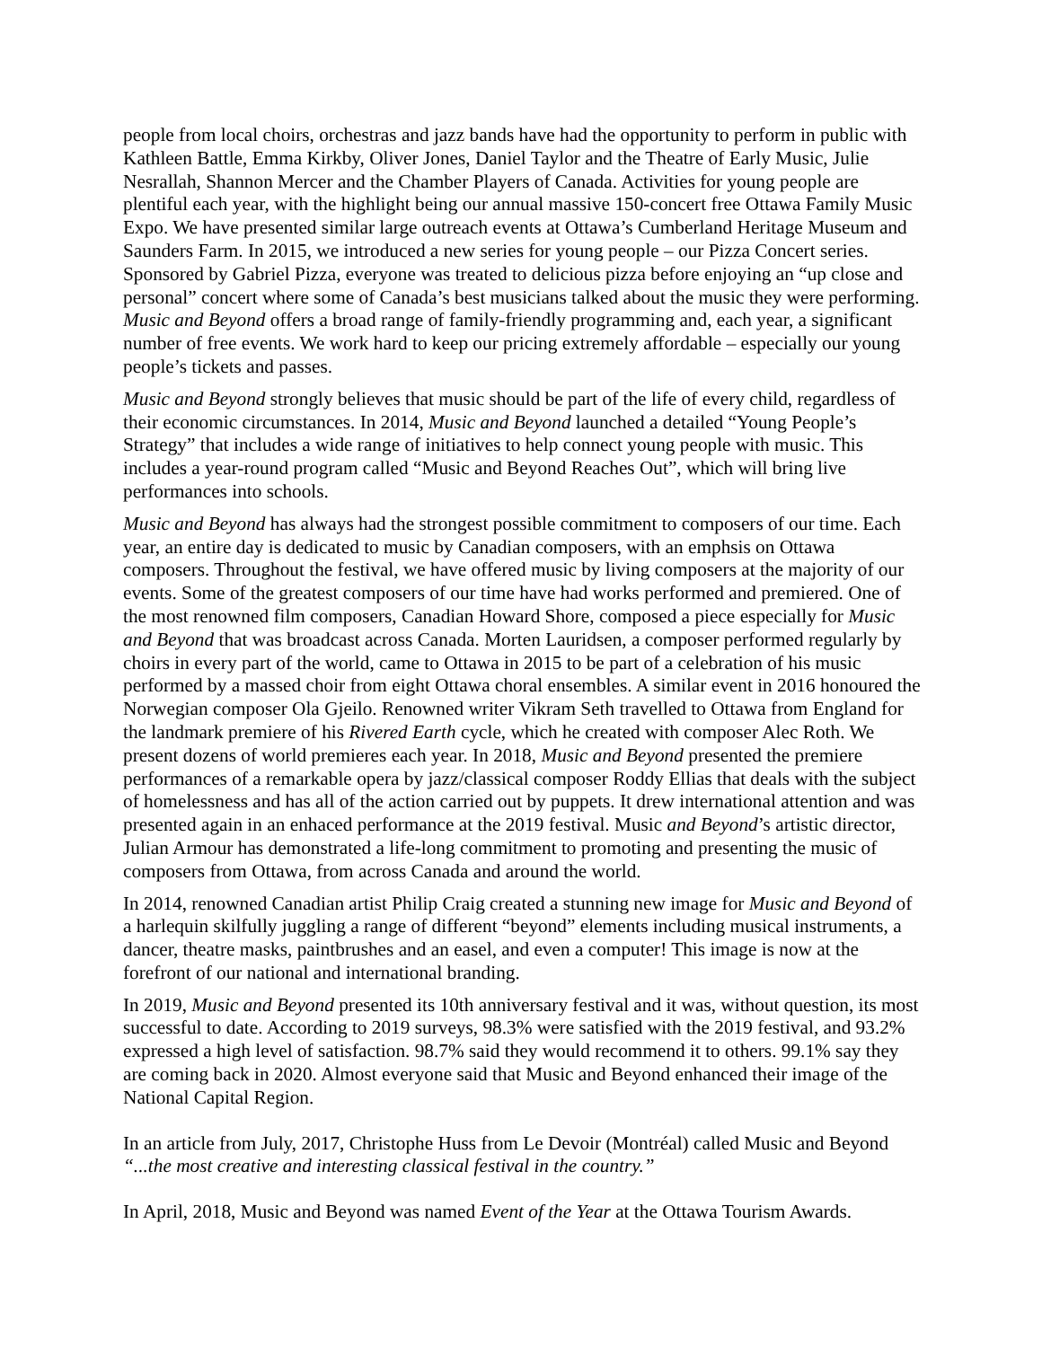people from local choirs, orchestras and jazz bands have had the opportunity to perform in public with Kathleen Battle, Emma Kirkby, Oliver Jones, Daniel Taylor and the Theatre of Early Music, Julie Nesrallah, Shannon Mercer and the Chamber Players of Canada. Activities for young people are plentiful each year, with the highlight being our annual massive 150-concert free Ottawa Family Music Expo. We have presented similar large outreach events at Ottawa’s Cumberland Heritage Museum and Saunders Farm. In 2015, we introduced a new series for young people – our Pizza Concert series. Sponsored by Gabriel Pizza, everyone was treated to delicious pizza before enjoying an “up close and personal” concert where some of Canada’s best musicians talked about the music they were performing. Music and Beyond offers a broad range of family-friendly programming and, each year, a significant number of free events. We work hard to keep our pricing extremely affordable – especially our young people’s tickets and passes.
Music and Beyond strongly believes that music should be part of the life of every child, regardless of their economic circumstances. In 2014, Music and Beyond launched a detailed “Young People’s Strategy” that includes a wide range of initiatives to help connect young people with music. This includes a year-round program called “Music and Beyond Reaches Out”, which will bring live performances into schools.
Music and Beyond has always had the strongest possible commitment to composers of our time. Each year, an entire day is dedicated to music by Canadian composers, with an emphsis on Ottawa composers. Throughout the festival, we have offered music by living composers at the majority of our events. Some of the greatest composers of our time have had works performed and premiered. One of the most renowned film composers, Canadian Howard Shore, composed a piece especially for Music and Beyond that was broadcast across Canada. Morten Lauridsen, a composer performed regularly by choirs in every part of the world, came to Ottawa in 2015 to be part of a celebration of his music performed by a massed choir from eight Ottawa choral ensembles. A similar event in 2016 honoured the Norwegian composer Ola Gjeilo. Renowned writer Vikram Seth travelled to Ottawa from England for the landmark premiere of his Rivered Earth cycle, which he created with composer Alec Roth. We present dozens of world premieres each year. In 2018, Music and Beyond presented the premiere performances of a remarkable opera by jazz/classical composer Roddy Ellias that deals with the subject of homelessness and has all of the action carried out by puppets. It drew international attention and was presented again in an enhaced performance at the 2019 festival. Music and Beyond’s artistic director, Julian Armour has demonstrated a life-long commitment to promoting and presenting the music of composers from Ottawa, from across Canada and around the world.
In 2014, renowned Canadian artist Philip Craig created a stunning new image for Music and Beyond of a harlequin skilfully juggling a range of different “beyond” elements including musical instruments, a dancer, theatre masks, paintbrushes and an easel, and even a computer! This image is now at the forefront of our national and international branding.
In 2019, Music and Beyond presented its 10th anniversary festival and it was, without question, its most successful to date. According to 2019 surveys, 98.3% were satisfied with the 2019 festival, and 93.2% expressed a high level of satisfaction. 98.7% said they would recommend it to others. 99.1% say they are coming back in 2020. Almost everyone said that Music and Beyond enhanced their image of the National Capital Region.
In an article from July, 2017, Christophe Huss from Le Devoir (Montréal) called Music and Beyond “...the most creative and interesting classical festival in the country.”
In April, 2018, Music and Beyond was named Event of the Year at the Ottawa Tourism Awards.